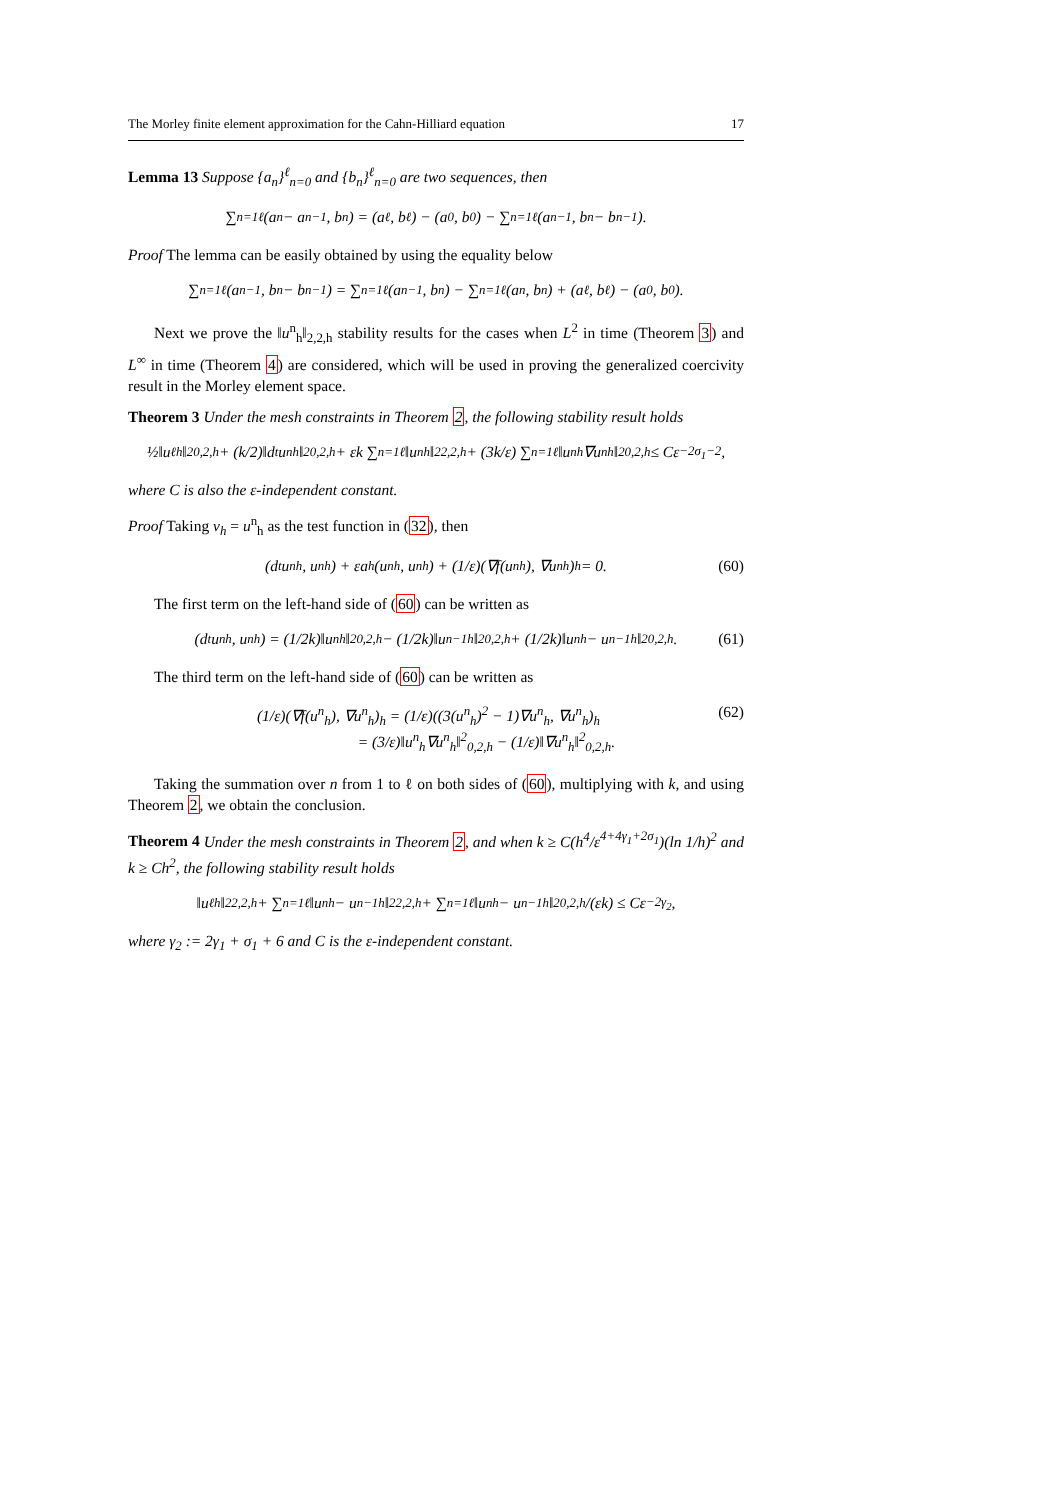The Morley finite element approximation for the Cahn-Hilliard equation 17
Lemma 13 Suppose {a<sub>n</sub>}<sup>ℓ</sup><sub>n=0</sub> and {b<sub>n</sub>}<sup>ℓ</sup><sub>n=0</sub> are two sequences, then
∑<sub>n=1</sub><sup>ℓ</sup>(a<sup>n</sup> − a<sup>n−1</sup>, b<sup>n</sup>) = (a<sup>ℓ</sup>, b<sup>ℓ</sup>) − (a<sup>0</sup>, b<sup>0</sup>) − ∑<sub>n=1</sub><sup>ℓ</sup>(a<sup>n−1</sup>, b<sup>n</sup> − b<sup>n−1</sup>).
Proof The lemma can be easily obtained by using the equality below
∑<sub>n=1</sub><sup>ℓ</sup>(a<sup>n−1</sup>, b<sup>n</sup> − b<sup>n−1</sup>) = ∑<sub>n=1</sub><sup>ℓ</sup>(a<sup>n−1</sup>, b<sup>n</sup>) − ∑<sub>n=1</sub><sup>ℓ</sup>(a<sup>n</sup>, b<sup>n</sup>) + (a<sup>ℓ</sup>, b<sup>ℓ</sup>) − (a<sup>0</sup>, b<sup>0</sup>).
Next we prove the ‖u<sup>n</sup><sub>h</sub>‖<sub>2,2,h</sub> stability results for the cases when L<sup>2</sup> in time (Theorem 3) and L<sup>∞</sup> in time (Theorem 4) are considered, which will be used in proving the generalized coercivity result in the Morley element space.
Theorem 3 Under the mesh constraints in Theorem 2, the following stability result holds
½‖u<sup>ℓ</sup><sub>h</sub>‖<sup>2</sup><sub>0,2,h</sub> + (k/2)‖d<sub>t</sub>u<sup>n</sup><sub>h</sub>‖<sup>2</sup><sub>0,2,h</sub> + εk ∑<sub>n=1</sub><sup>ℓ</sup> ‖u<sup>n</sup><sub>h</sub>‖<sup>2</sup><sub>2,2,h</sub> + (3k/ε) ∑<sub>n=1</sub><sup>ℓ</sup> ‖u<sup>n</sup><sub>h</sub>∇u<sup>n</sup><sub>h</sub>‖<sup>2</sup><sub>0,2,h</sub> ≤ Cε<sup>−2σ<sub>1</sub>−2</sup>,
where C is also the ε-independent constant.
Proof Taking v<sub>h</sub> = u<sup>n</sup><sub>h</sub> as the test function in (32), then
(d<sub>t</sub>u<sup>n</sup><sub>h</sub>, u<sup>n</sup><sub>h</sub>) + εa<sub>h</sub>(u<sup>n</sup><sub>h</sub>, u<sup>n</sup><sub>h</sub>) + (1/ε)(∇f(u<sup>n</sup><sub>h</sub>), ∇u<sup>n</sup><sub>h</sub>)<sub>h</sub> = 0. (60)
The first term on the left-hand side of (60) can be written as
(d<sub>t</sub>u<sup>n</sup><sub>h</sub>, u<sup>n</sup><sub>h</sub>) = (1/2k)‖u<sup>n</sup><sub>h</sub>‖<sup>2</sup><sub>0,2,h</sub> − (1/2k)‖u<sup>n−1</sup><sub>h</sub>‖<sup>2</sup><sub>0,2,h</sub> + (1/2k)‖u<sup>n</sup><sub>h</sub> − u<sup>n−1</sup><sub>h</sub>‖<sup>2</sup><sub>0,2,h</sub>. (61)
The third term on the left-hand side of (60) can be written as
(1/ε)(∇f(u<sup>n</sup><sub>h</sub>), ∇u<sup>n</sup><sub>h</sub>)<sub>h</sub> = (1/ε)((3(u<sup>n</sup><sub>h</sub>)<sup>2</sup> − 1)∇u<sup>n</sup><sub>h</sub>, ∇u<sup>n</sup><sub>h</sub>)<sub>h</sub>
= (3/ε)‖u<sup>n</sup><sub>h</sub>∇u<sup>n</sup><sub>h</sub>‖<sup>2</sup><sub>0,2,h</sub> − (1/ε)‖∇u<sup>n</sup><sub>h</sub>‖<sup>2</sup><sub>0,2,h</sub>.
(62)
Taking the summation over n from 1 to ℓ on both sides of (60), multiplying with k, and using Theorem 2, we obtain the conclusion.
Theorem 4 Under the mesh constraints in Theorem 2, and when k ≥ C(h<sup>4</sup>/ε<sup>4+4γ<sub>1</sub>+2σ<sub>1</sub></sup>)(ln 1/h)<sup>2</sup> and k ≥ Ch<sup>2</sup>, the following stability result holds
‖u<sup>ℓ</sup><sub>h</sub>‖<sup>2</sup><sub>2,2,h</sub> + ∑<sub>n=1</sub><sup>ℓ</sup> ‖u<sup>n</sup><sub>h</sub> − u<sup>n−1</sup><sub>h</sub>‖<sup>2</sup><sub>2,2,h</sub> + ∑<sub>n=1</sub><sup>ℓ</sup> ‖u<sup>n</sup><sub>h</sub> − u<sup>n−1</sup><sub>h</sub>‖<sup>2</sup><sub>0,2,h</sub>/(εk) ≤ Cε<sup>−2γ<sub>2</sub></sup>,
where γ<sub>2</sub> := 2γ<sub>1</sub> + σ<sub>1</sub> + 6 and C is the ε-independent constant.